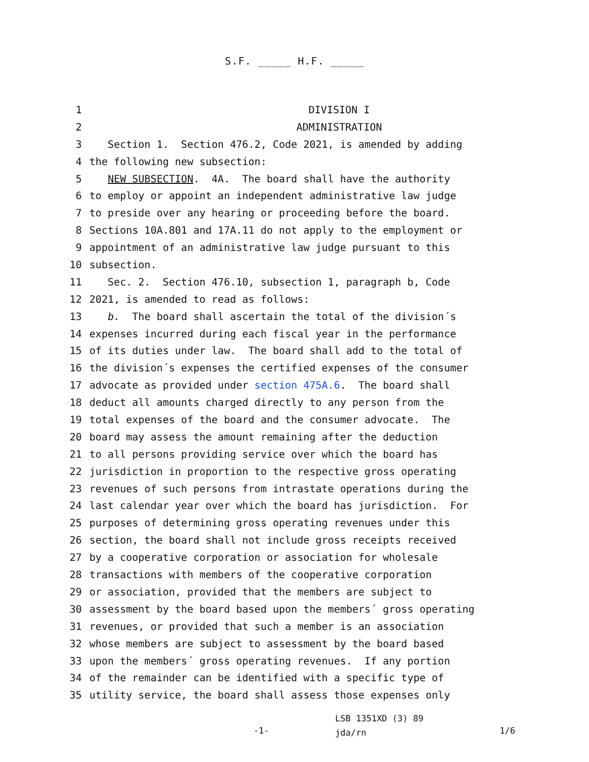S.F. _____ H.F. _____
1 DIVISION I
2 ADMINISTRATION
3 Section 1. Section 476.2, Code 2021, is amended by adding
4 the following new subsection:
5 NEW SUBSECTION. 4A. The board shall have the authority
6 to employ or appoint an independent administrative law judge
7 to preside over any hearing or proceeding before the board.
8 Sections 10A.801 and 17A.11 do not apply to the employment or
9 appointment of an administrative law judge pursuant to this
10 subsection.
11 Sec. 2. Section 476.10, subsection 1, paragraph b, Code
12 2021, is amended to read as follows:
13 b. The board shall ascertain the total of the division´s
14 expenses incurred during each fiscal year in the performance
15 of its duties under law. The board shall add to the total of
16 the division´s expenses the certified expenses of the consumer
17 advocate as provided under section 475A.6. The board shall
18 deduct all amounts charged directly to any person from the
19 total expenses of the board and the consumer advocate. The
20 board may assess the amount remaining after the deduction
21 to all persons providing service over which the board has
22 jurisdiction in proportion to the respective gross operating
23 revenues of such persons from intrastate operations during the
24 last calendar year over which the board has jurisdiction. For
25 purposes of determining gross operating revenues under this
26 section, the board shall not include gross receipts received
27 by a cooperative corporation or association for wholesale
28 transactions with members of the cooperative corporation
29 or association, provided that the members are subject to
30 assessment by the board based upon the members´ gross operating
31 revenues, or provided that such a member is an association
32 whose members are subject to assessment by the board based
33 upon the members´ gross operating revenues. If any portion
34 of the remainder can be identified with a specific type of
35 utility service, the board shall assess those expenses only
-1-
LSB 1351XD (3) 89
jda/rn
1/6